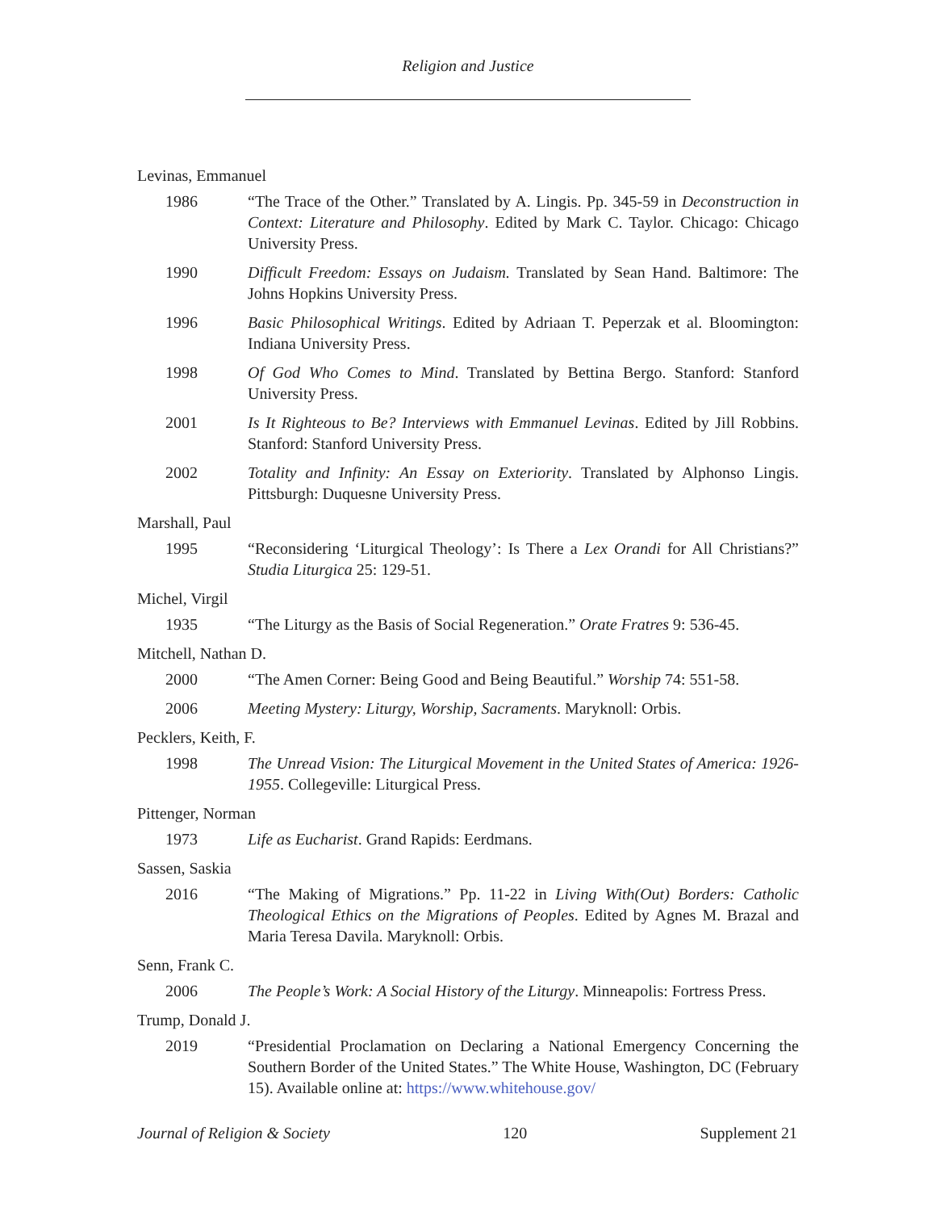Religion and Justice
Levinas, Emmanuel
1986 “The Trace of the Other.” Translated by A. Lingis. Pp. 345-59 in Deconstruction in Context: Literature and Philosophy. Edited by Mark C. Taylor. Chicago: Chicago University Press.
1990 Difficult Freedom: Essays on Judaism. Translated by Sean Hand. Baltimore: The Johns Hopkins University Press.
1996 Basic Philosophical Writings. Edited by Adriaan T. Peperzak et al. Bloomington: Indiana University Press.
1998 Of God Who Comes to Mind. Translated by Bettina Bergo. Stanford: Stanford University Press.
2001 Is It Righteous to Be? Interviews with Emmanuel Levinas. Edited by Jill Robbins. Stanford: Stanford University Press.
2002 Totality and Infinity: An Essay on Exteriority. Translated by Alphonso Lingis. Pittsburgh: Duquesne University Press.
Marshall, Paul
1995 “Reconsidering ‘Liturgical Theology’: Is There a Lex Orandi for All Christians?” Studia Liturgica 25: 129-51.
Michel, Virgil
1935 “The Liturgy as the Basis of Social Regeneration.” Orate Fratres 9: 536-45.
Mitchell, Nathan D.
2000 “The Amen Corner: Being Good and Being Beautiful.” Worship 74: 551-58.
2006 Meeting Mystery: Liturgy, Worship, Sacraments. Maryknoll: Orbis.
Pecklers, Keith, F.
1998 The Unread Vision: The Liturgical Movement in the United States of America: 1926-1955. Collegeville: Liturgical Press.
Pittenger, Norman
1973 Life as Eucharist. Grand Rapids: Eerdmans.
Sassen, Saskia
2016 “The Making of Migrations.” Pp. 11-22 in Living With(Out) Borders: Catholic Theological Ethics on the Migrations of Peoples. Edited by Agnes M. Brazal and Maria Teresa Davila. Maryknoll: Orbis.
Senn, Frank C.
2006 The People’s Work: A Social History of the Liturgy. Minneapolis: Fortress Press.
Trump, Donald J.
2019 “Presidential Proclamation on Declaring a National Emergency Concerning the Southern Border of the United States.” The White House, Washington, DC (February 15). Available online at: https://www.whitehouse.gov/
Journal of Religion & Society 120 Supplement 21